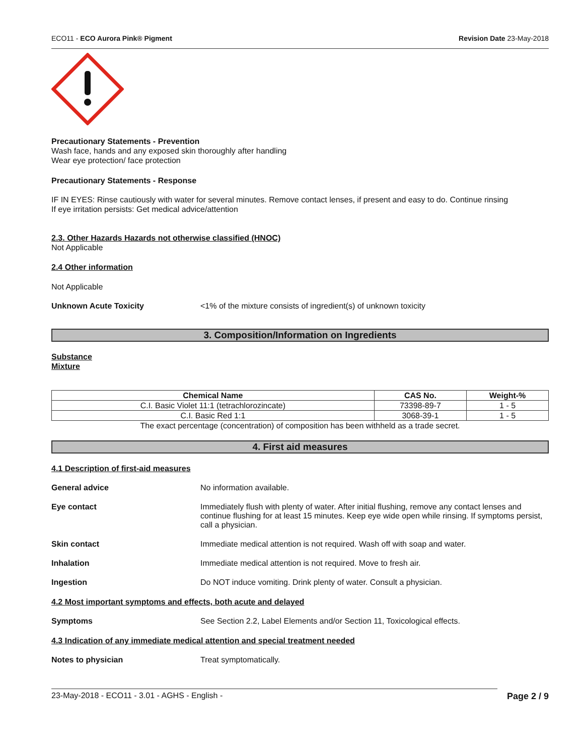ECO11 - ECO Aurora Pink® Pigment Revision Date 23-May-2018
Precautionary Statements - Prevention
Wash face, hands and any exposed skin thoroughly after handling
Wear eye protection/ face protection
Precautionary Statements - Response
IF IN EYES: Rinse cautiously with water for several minutes. Remove contact lenses, if present and easy to do. Continue rinsing
If eye irritation persists: Get medical advice/attention
2.3. Other Hazards Hazards not otherwise classified (HNOC)
Not Applicable
2.4 Other information
Not Applicable
Unknown Acute Toxicity <1% of the mixture consists of ingredient(s) of unknown toxicity
3. Composition/Information on Ingredients
Substance
Mixture
| Chemical Name | CAS No. | Weight-% |
| --- | --- | --- |
| C.I. Basic Violet 11:1 (tetrachlorozincate) | 73398-89-7 | 1 - 5 |
| C.I. Basic Red 1:1 | 3068-39-1 | 1 - 5 |
The exact percentage (concentration) of composition has been withheld as a trade secret.
4. First aid measures
4.1 Description of first-aid measures
General advice No information available.
Eye contact Immediately flush with plenty of water. After initial flushing, remove any contact lenses and continue flushing for at least 15 minutes. Keep eye wide open while rinsing. If symptoms persist, call a physician.
Skin contact Immediate medical attention is not required. Wash off with soap and water.
Inhalation Immediate medical attention is not required. Move to fresh air.
Ingestion Do NOT induce vomiting. Drink plenty of water. Consult a physician.
4.2 Most important symptoms and effects, both acute and delayed
Symptoms See Section 2.2, Label Elements and/or Section 11, Toxicological effects.
4.3 Indication of any immediate medical attention and special treatment needed
Notes to physician Treat symptomatically.
23-May-2018 - ECO11 - 3.01 - AGHS - English - Page 2 / 9